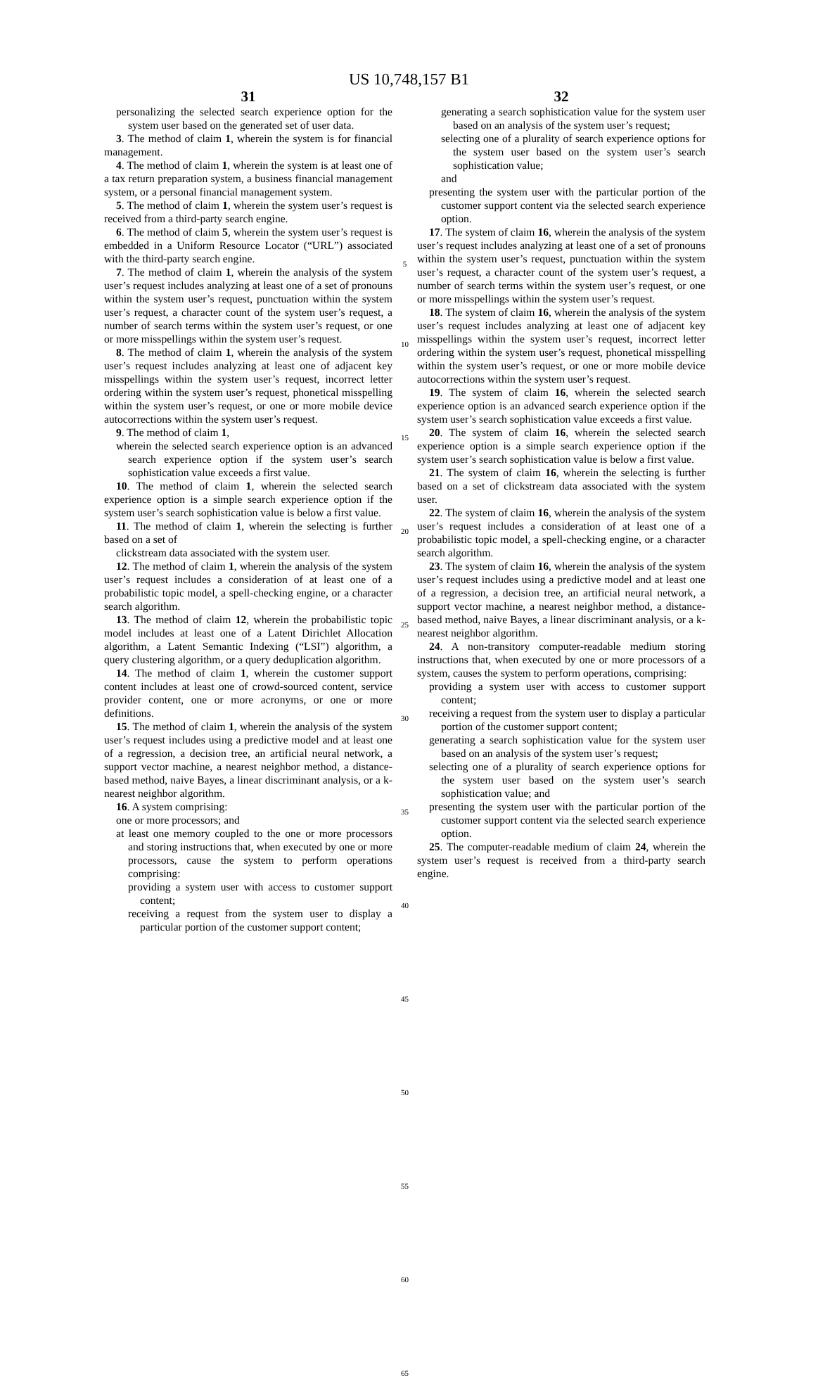US 10,748,157 B1
31
personalizing the selected search experience option for the system user based on the generated set of user data.
3. The method of claim 1, wherein the system is for financial management.
4. The method of claim 1, wherein the system is at least one of a tax return preparation system, a business financial management system, or a personal financial management system.
5. The method of claim 1, wherein the system user’s request is received from a third-party search engine.
6. The method of claim 5, wherein the system user’s request is embedded in a Uniform Resource Locator (“URL”) associated with the third-party search engine.
7. The method of claim 1, wherein the analysis of the system user’s request includes analyzing at least one of a set of pronouns within the system user’s request, punctuation within the system user’s request, a character count of the system user’s request, a number of search terms within the system user’s request, or one or more misspellings within the system user’s request.
8. The method of claim 1, wherein the analysis of the system user’s request includes analyzing at least one of adjacent key misspellings within the system user’s request, incorrect letter ordering within the system user’s request, phonetical misspelling within the system user’s request, or one or more mobile device autocorrections within the system user’s request.
9. The method of claim 1,
wherein the selected search experience option is an advanced search experience option if the system user’s search sophistication value exceeds a first value.
10. The method of claim 1, wherein the selected search experience option is a simple search experience option if the system user’s search sophistication value is below a first value.
11. The method of claim 1, wherein the selecting is further based on a set of
clickstream data associated with the system user.
12. The method of claim 1, wherein the analysis of the system user’s request includes a consideration of at least one of a probabilistic topic model, a spell-checking engine, or a character search algorithm.
13. The method of claim 12, wherein the probabilistic topic model includes at least one of a Latent Dirichlet Allocation algorithm, a Latent Semantic Indexing (“LSI”) algorithm, a query clustering algorithm, or a query deduplication algorithm.
14. The method of claim 1, wherein the customer support content includes at least one of crowd-sourced content, service provider content, one or more acronyms, or one or more definitions.
15. The method of claim 1, wherein the analysis of the system user’s request includes using a predictive model and at least one of a regression, a decision tree, an artificial neural network, a support vector machine, a nearest neighbor method, a distance-based method, naive Bayes, a linear discriminant analysis, or a k-nearest neighbor algorithm.
16. A system comprising:
one or more processors; and
at least one memory coupled to the one or more processors and storing instructions that, when executed by one or more processors, cause the system to perform operations comprising:
providing a system user with access to customer support content;
receiving a request from the system user to display a particular portion of the customer support content;
5
10
15
20
25
30
35
40
45
50
55
60
65
32
generating a search sophistication value for the system user based on an analysis of the system user’s request;
selecting one of a plurality of search experience options for the system user based on the system user’s search sophistication value;
and
presenting the system user with the particular portion of the customer support content via the selected search experience option.
17. The system of claim 16, wherein the analysis of the system user’s request includes analyzing at least one of a set of pronouns within the system user’s request, punctuation within the system user’s request, a character count of the system user’s request, a number of search terms within the system user’s request, or one or more misspellings within the system user’s request.
18. The system of claim 16, wherein the analysis of the system user’s request includes analyzing at least one of adjacent key misspellings within the system user’s request, incorrect letter ordering within the system user’s request, phonetical misspelling within the system user’s request, or one or more mobile device autocorrections within the system user’s request.
19. The system of claim 16, wherein the selected search experience option is an advanced search experience option if the system user’s search sophistication value exceeds a first value.
20. The system of claim 16, wherein the selected search experience option is a simple search experience option if the system user’s search sophistication value is below a first value.
21. The system of claim 16, wherein the selecting is further based on a set of clickstream data associated with the system user.
22. The system of claim 16, wherein the analysis of the system user’s request includes a consideration of at least one of a probabilistic topic model, a spell-checking engine, or a character search algorithm.
23. The system of claim 16, wherein the analysis of the system user’s request includes using a predictive model and at least one of a regression, a decision tree, an artificial neural network, a support vector machine, a nearest neighbor method, a distance-based method, naive Bayes, a linear discriminant analysis, or a k-nearest neighbor algorithm.
24. A non-transitory computer-readable medium storing instructions that, when executed by one or more processors of a system, causes the system to perform operations, comprising:
providing a system user with access to customer support content;
receiving a request from the system user to display a particular portion of the customer support content;
generating a search sophistication value for the system user based on an analysis of the system user’s request;
selecting one of a plurality of search experience options for the system user based on the system user’s search sophistication value; and
presenting the system user with the particular portion of the customer support content via the selected search experience option.
25. The computer-readable medium of claim 24, wherein the system user’s request is received from a third-party search engine.